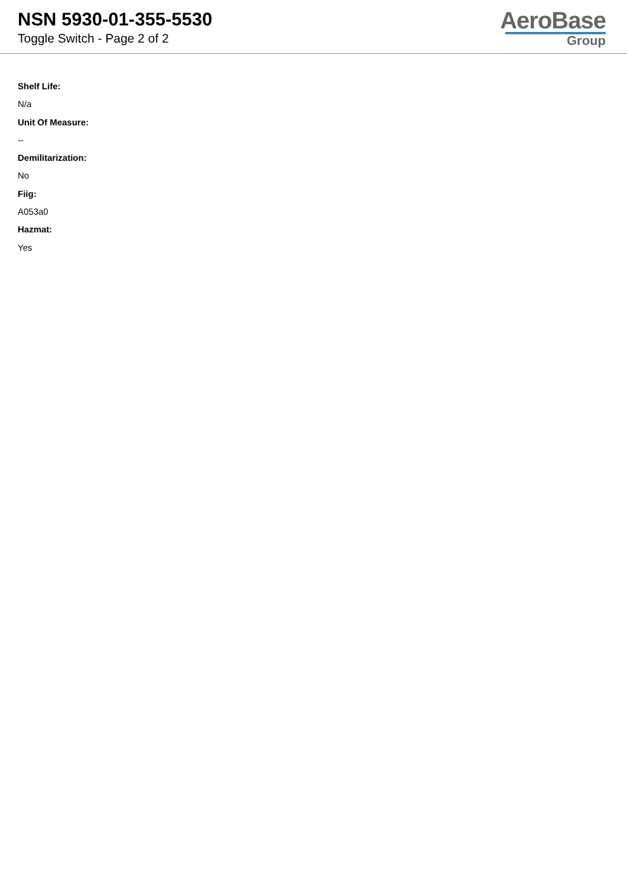NSN 5930-01-355-5530
Toggle Switch - Page 2 of 2
AeroBase
Group
Shelf Life:
N/a
Unit Of Measure:
--
Demilitarization:
No
Fiig:
A053a0
Hazmat:
Yes